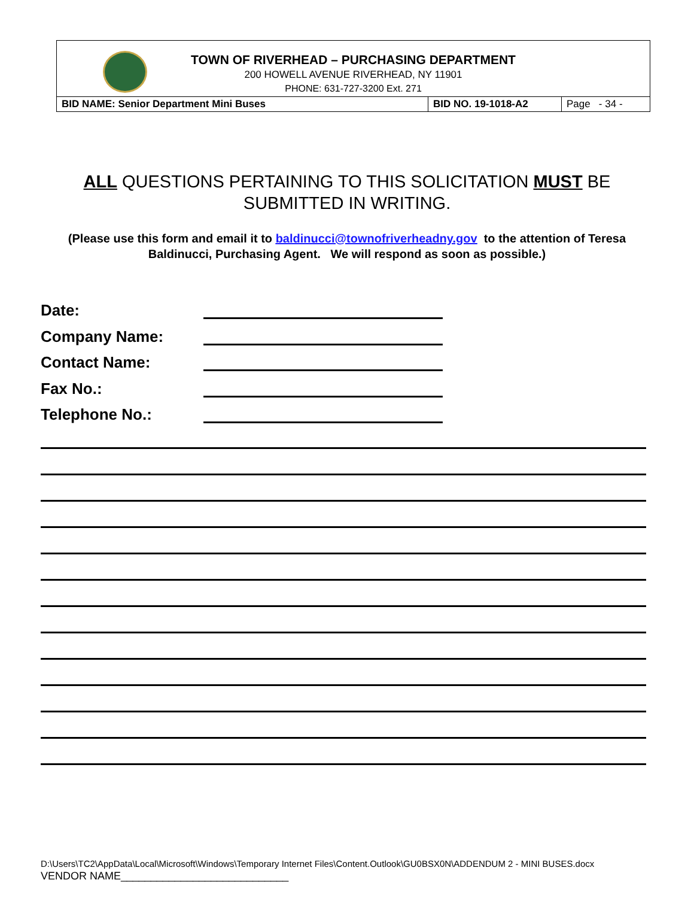| TOWN OF RIVERHEAD – PURCHASING DEPARTMENT 200 HOWELL AVENUE RIVERHEAD, NY 11901 PHONE: 631-727-3200 Ext. 271 | | |
| BID NAME: Senior Department Mini Buses | BID NO. 19-1018-A2 | Page - 34 - |
ALL QUESTIONS PERTAINING TO THIS SOLICITATION MUST BE SUBMITTED IN WRITING.
(Please use this form and email it to baldinucci@townofriverheadny.gov to the attention of Teresa Baldinucci, Purchasing Agent. We will respond as soon as possible.)
Date:
Company Name:
Contact Name:
Fax No.:
Telephone No.:
D:\Users\TC2\AppData\Local\Microsoft\Windows\Temporary Internet Files\Content.Outlook\GU0BSX0N\ADDENDUM 2 - MINI BUSES.docx
VENDOR NAME____________________________